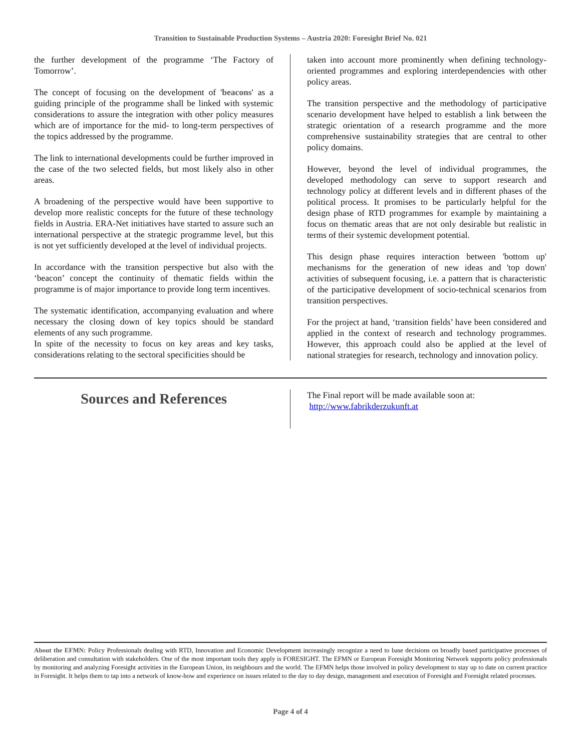Transition to Sustainable Production Systems – Austria 2020: Foresight Brief No. 021
the further development of the programme ‘The Factory of Tomorrow’.
The concept of focusing on the development of 'beacons' as a guiding principle of the programme shall be linked with systemic considerations to assure the integration with other policy measures which are of importance for the mid- to long-term perspectives of the topics addressed by the programme.
The link to international developments could be further improved in the case of the two selected fields, but most likely also in other areas.
A broadening of the perspective would have been supportive to develop more realistic concepts for the future of these technology fields in Austria. ERA-Net initiatives have started to assure such an international perspective at the strategic programme level, but this is not yet sufficiently developed at the level of individual projects.
In accordance with the transition perspective but also with the ‘beacon’ concept the continuity of thematic fields within the programme is of major importance to provide long term incentives.
The systematic identification, accompanying evaluation and where necessary the closing down of key topics should be standard elements of any such programme.
In spite of the necessity to focus on key areas and key tasks, considerations relating to the sectoral specificities should be
taken into account more prominently when defining technology-oriented programmes and exploring interdependencies with other policy areas.
The transition perspective and the methodology of participative scenario development have helped to establish a link between the strategic orientation of a research programme and the more comprehensive sustainability strategies that are central to other policy domains.
However, beyond the level of individual programmes, the developed methodology can serve to support research and technology policy at different levels and in different phases of the political process. It promises to be particularly helpful for the design phase of RTD programmes for example by maintaining a focus on thematic areas that are not only desirable but realistic in terms of their systemic development potential.
This design phase requires interaction between 'bottom up' mechanisms for the generation of new ideas and 'top down' activities of subsequent focusing, i.e. a pattern that is characteristic of the participative development of socio-technical scenarios from transition perspectives.
For the project at hand, ‘transition fields’ have been considered and applied in the context of research and technology programmes. However, this approach could also be applied at the level of national strategies for research, technology and innovation policy.
Sources and References
The Final report will be made available soon at:
http://www.fabrikderzukunft.at
About the EFMN: Policy Professionals dealing with RTD, Innovation and Economic Development increasingly recognize a need to base decisions on broadly based participative processes of deliberation and consultation with stakeholders. One of the most important tools they apply is FORESIGHT. The EFMN or European Foresight Monitoring Network supports policy professionals by monitoring and analyzing Foresight activities in the European Union, its neighbours and the world. The EFMN helps those involved in policy development to stay up to date on current practice in Foresight. It helps them to tap into a network of know-how and experience on issues related to the day to day design, management and execution of Foresight and Foresight related processes.
Page 4 of 4